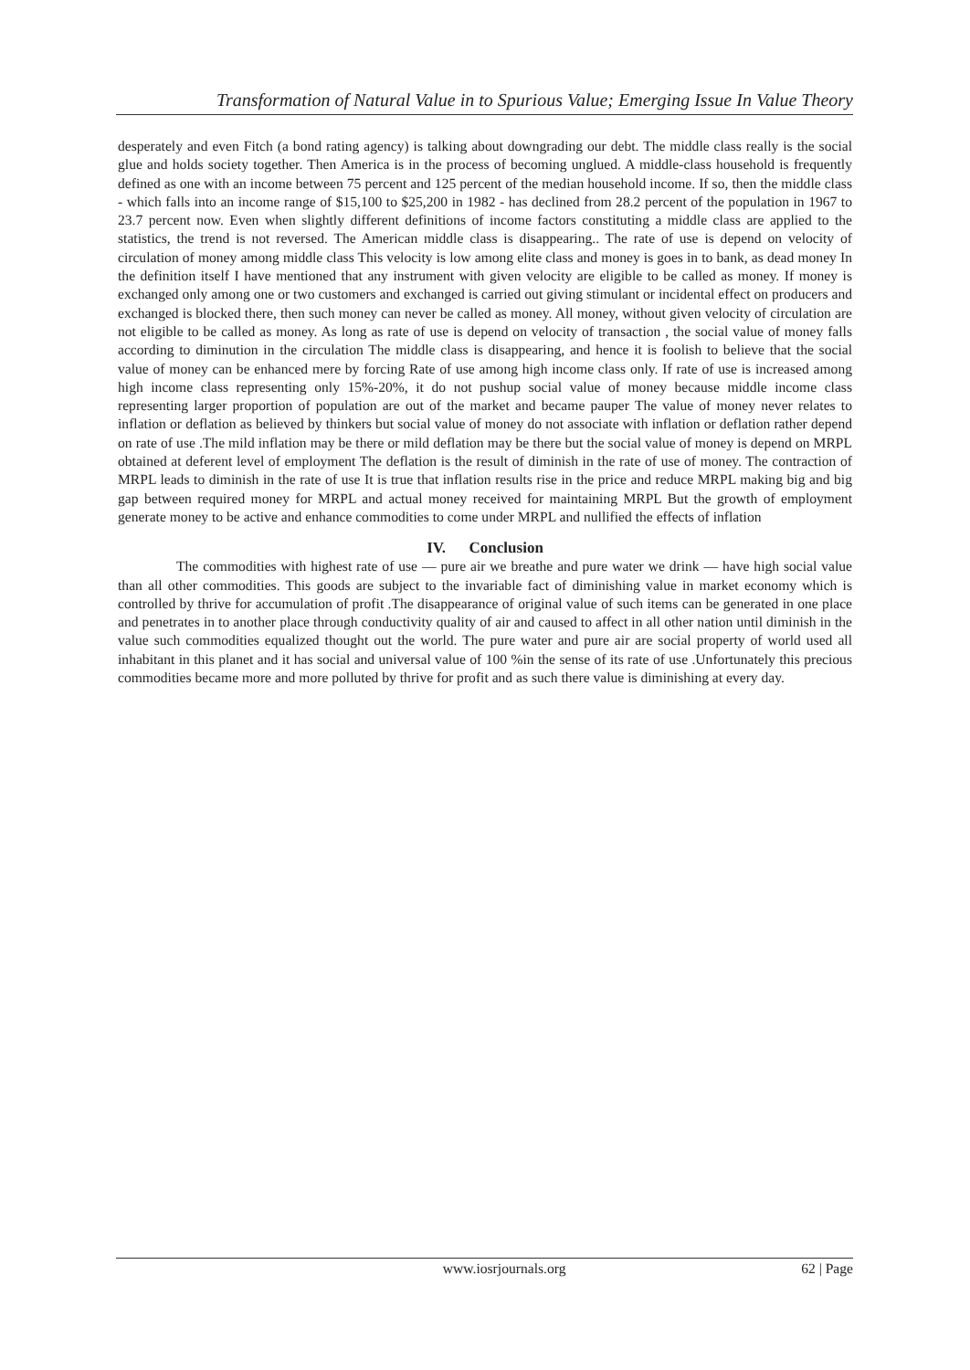Transformation of Natural Value in to Spurious Value; Emerging Issue In Value Theory
desperately and even Fitch (a bond rating agency) is talking about downgrading our debt. The middle class really is the social glue and holds society together. Then America is in the process of becoming unglued. A middle-class household is frequently defined as one with an income between 75 percent and 125 percent of the median household income. If so, then the middle class - which falls into an income range of $15,100 to $25,200 in 1982 - has declined from 28.2 percent of the population in 1967 to 23.7 percent now. Even when slightly different definitions of income factors constituting a middle class are applied to the statistics, the trend is not reversed. The American middle class is disappearing.. The rate of use is depend on velocity of circulation of money among middle class This velocity is low among elite class and money is goes in to bank, as dead money In the definition itself I have mentioned that any instrument with given velocity are eligible to be called as money. If money is exchanged only among one or two customers and exchanged is carried out giving stimulant or incidental effect on producers and exchanged is blocked there, then such money can never be called as money. All money, without given velocity of circulation are not eligible to be called as money. As long as rate of use is depend on velocity of transaction , the social value of money falls according to diminution in the circulation The middle class is disappearing, and hence it is foolish to believe that the social value of money can be enhanced mere by forcing Rate of use among high income class only. If rate of use is increased among high income class representing only 15%-20%, it do not pushup social value of money because middle income class representing larger proportion of population are out of the market and became pauper The value of money never relates to inflation or deflation as believed by thinkers but social value of money do not associate with inflation or deflation rather depend on rate of use .The mild inflation may be there or mild deflation may be there but the social value of money is depend on MRPL obtained at deferent level of employment The deflation is the result of diminish in the rate of use of money. The contraction of MRPL leads to diminish in the rate of use It is true that inflation results rise in the price and reduce MRPL making big and big gap between required money for MRPL and actual money received for maintaining MRPL But the growth of employment generate money to be active and enhance commodities to come under MRPL and nullified the effects of inflation
IV. Conclusion
The commodities with highest rate of use — pure air we breathe and pure water we drink — have high social value than all other commodities. This goods are subject to the invariable fact of diminishing value in market economy which is controlled by thrive for accumulation of profit .The disappearance of original value of such items can be generated in one place and penetrates in to another place through conductivity quality of air and caused to affect in all other nation until diminish in the value such commodities equalized thought out the world. The pure water and pure air are social property of world used all inhabitant in this planet and it has social and universal value of 100 %in the sense of its rate of use .Unfortunately this precious commodities became more and more polluted by thrive for profit and as such there value is diminishing at every day.
www.iosrjournals.org 62 | Page